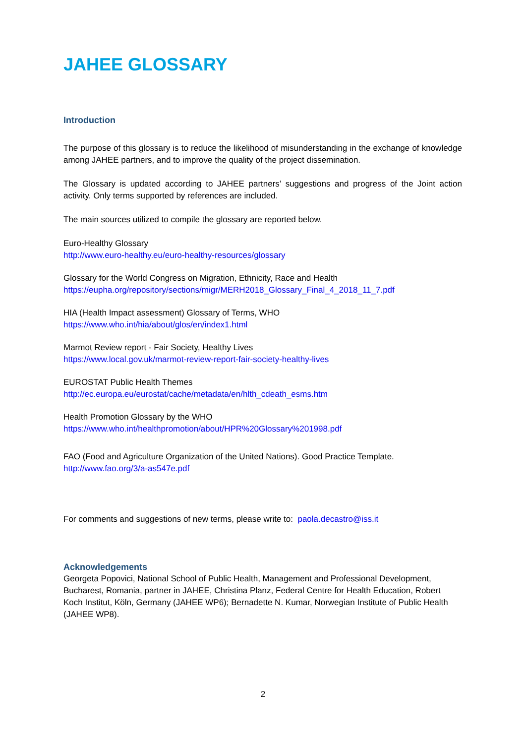JAHEE GLOSSARY
Introduction
The purpose of this glossary is to reduce the likelihood of misunderstanding in the exchange of knowledge among JAHEE partners, and to improve the quality of the project dissemination.
The Glossary is updated according to JAHEE partners’ suggestions and progress of the Joint action activity. Only terms supported by references are included.
The main sources utilized to compile the glossary are reported below.
Euro-Healthy Glossary
http://www.euro-healthy.eu/euro-healthy-resources/glossary
Glossary for the World Congress on Migration, Ethnicity, Race and Health
https://eupha.org/repository/sections/migr/MERH2018_Glossary_Final_4_2018_11_7.pdf
HIA (Health Impact assessment) Glossary of Terms, WHO
https://www.who.int/hia/about/glos/en/index1.html
Marmot Review report - Fair Society, Healthy Lives
https://www.local.gov.uk/marmot-review-report-fair-society-healthy-lives
EUROSTAT Public Health Themes
http://ec.europa.eu/eurostat/cache/metadata/en/hlth_cdeath_esms.htm
Health Promotion Glossary by the WHO
https://www.who.int/healthpromotion/about/HPR%20Glossary%201998.pdf
FAO (Food and Agriculture Organization of the United Nations). Good Practice Template.
http://www.fao.org/3/a-as547e.pdf
For comments and suggestions of new terms, please write to: paola.decastro@iss.it
Acknowledgements
Georgeta Popovici, National School of Public Health, Management and Professional Development, Bucharest, Romania, partner in JAHEE, Christina Planz, Federal Centre for Health Education, Robert Koch Institut, Köln, Germany (JAHEE WP6); Bernadette N. Kumar, Norwegian Institute of Public Health (JAHEE WP8).
2